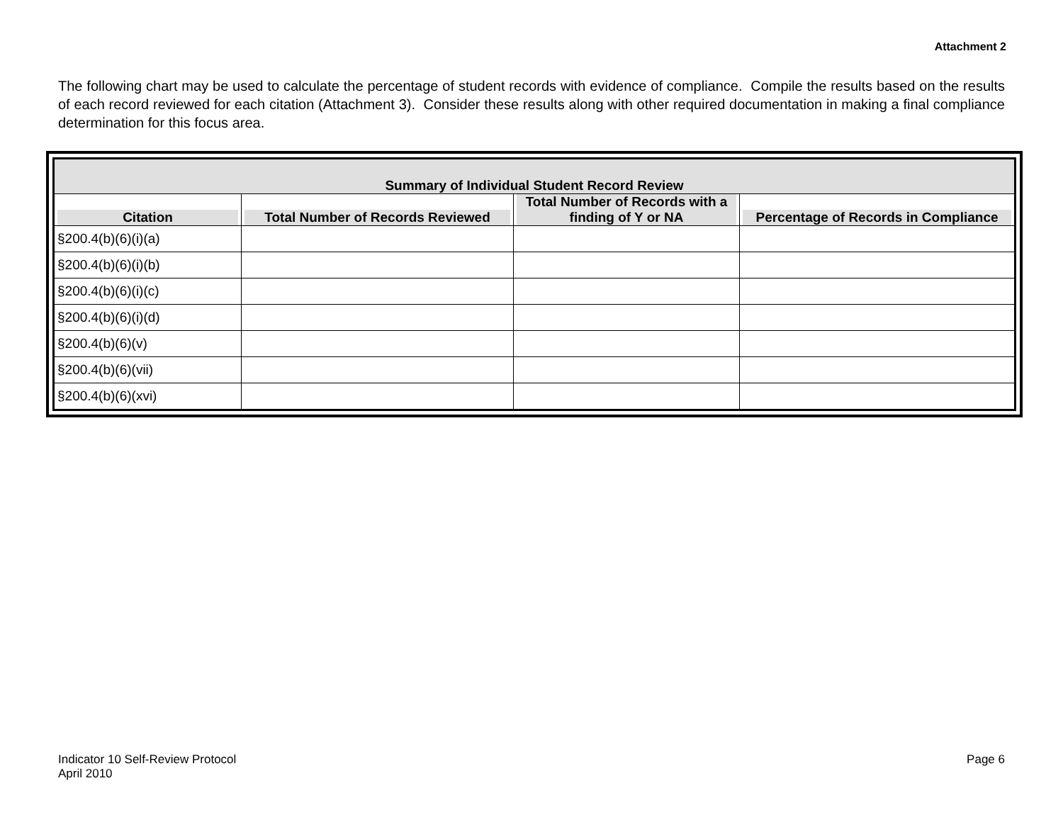Attachment 2
The following chart may be used to calculate the percentage of student records with evidence of compliance. Compile the results based on the results of each record reviewed for each citation (Attachment 3). Consider these results along with other required documentation in making a final compliance determination for this focus area.
| Summary of Individual Student Record Review | | | |
| --- | --- | --- | --- |
| Citation | Total Number of Records Reviewed | Total Number of Records with a finding of Y or NA | Percentage of Records in Compliance |
| §200.4(b)(6)(i)(a) | | | |
| §200.4(b)(6)(i)(b) | | | |
| §200.4(b)(6)(i)(c) | | | |
| §200.4(b)(6)(i)(d) | | | |
| §200.4(b)(6)(v) | | | |
| §200.4(b)(6)(vii) | | | |
| §200.4(b)(6)(xvi) | | | |
Indicator 10 Self-Review Protocol
April 2010
Page 6